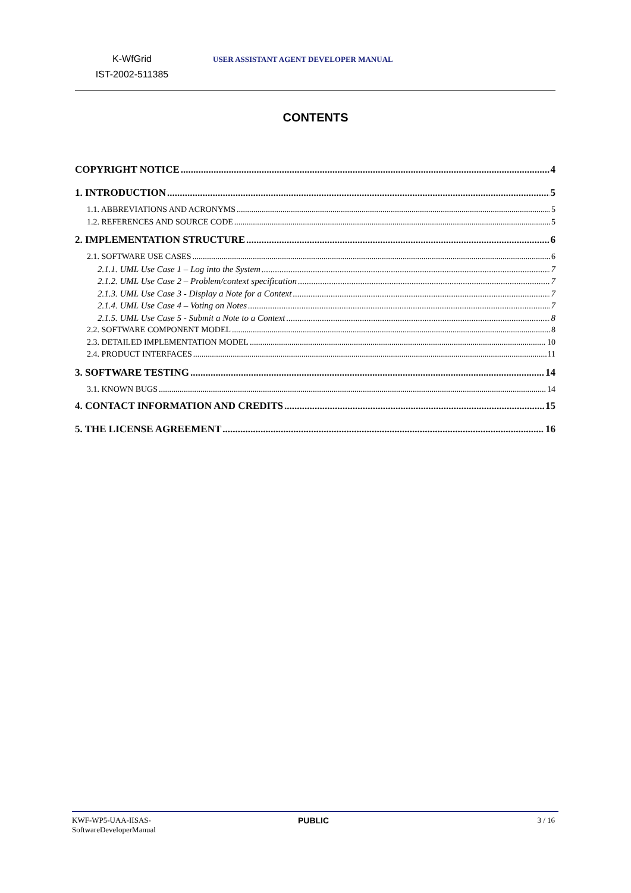K-WfGrid
IST-2002-511385
USER ASSISTANT AGENT DEVELOPER MANUAL
CONTENTS
COPYRIGHT NOTICE 4
1. INTRODUCTION 5
1.1. ABBREVIATIONS AND ACRONYMS 5
1.2. REFERENCES AND SOURCE CODE 5
2. IMPLEMENTATION STRUCTURE 6
2.1. SOFTWARE USE CASES 6
2.1.1. UML Use Case 1 – Log into the System 7
2.1.2. UML Use Case 2 – Problem/context specification 7
2.1.3. UML Use Case 3 - Display a Note for a Context 7
2.1.4. UML Use Case 4 – Voting on Notes 7
2.1.5. UML Use Case 5 - Submit a Note to a Context 8
2.2. SOFTWARE COMPONENT MODEL 8
2.3. DETAILED IMPLEMENTATION MODEL 10
2.4. PRODUCT INTERFACES 11
3. SOFTWARE TESTING 14
3.1. KNOWN BUGS 14
4. CONTACT INFORMATION AND CREDITS 15
5. THE LICENSE AGREEMENT 16
KWF-WP5-UAA-IISAS-
SoftwareDeveloperManual
PUBLIC 3 / 16